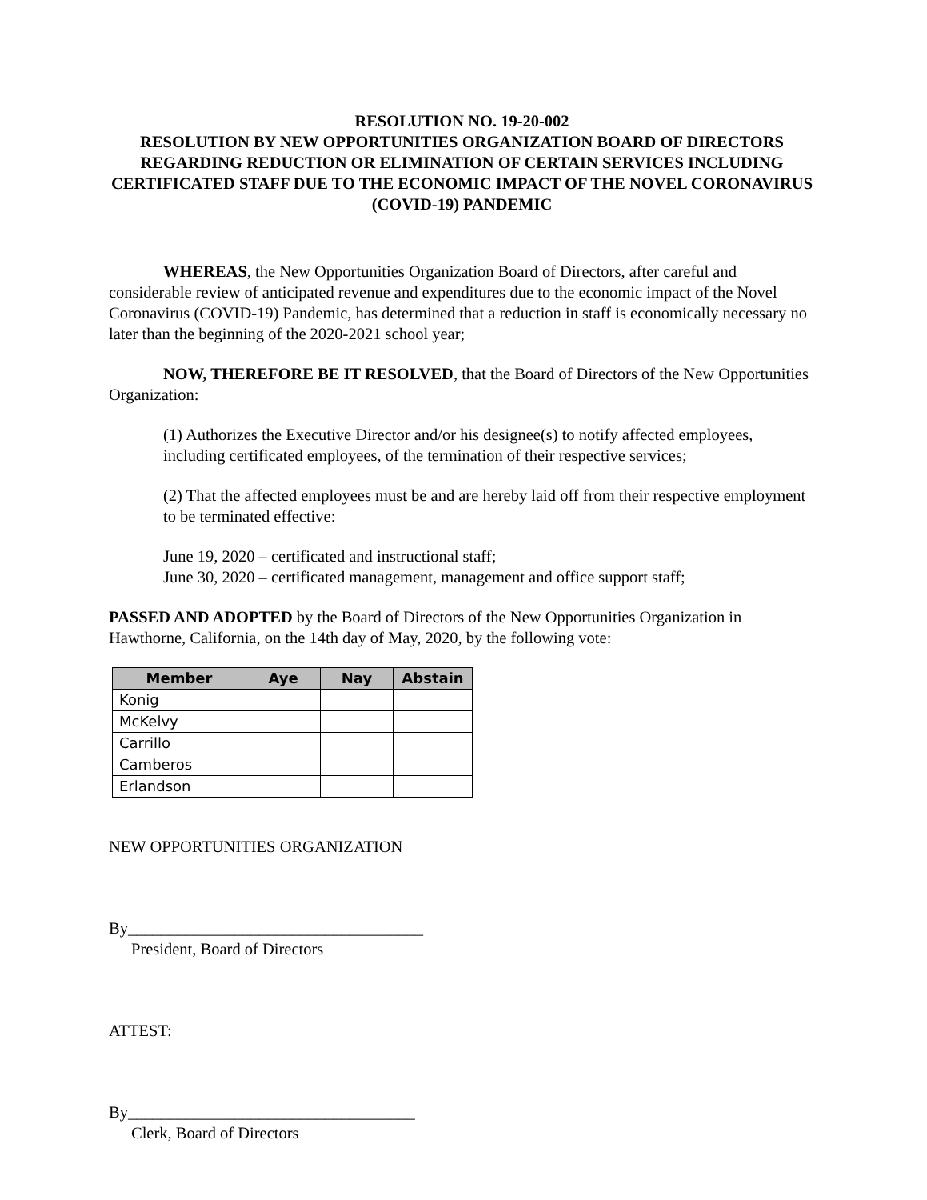RESOLUTION NO. 19-20-002
RESOLUTION BY NEW OPPORTUNITIES ORGANIZATION BOARD OF DIRECTORS REGARDING REDUCTION OR ELIMINATION OF CERTAIN SERVICES INCLUDING CERTIFICATED STAFF DUE TO THE ECONOMIC IMPACT OF THE NOVEL CORONAVIRUS (COVID-19) PANDEMIC
WHEREAS, the New Opportunities Organization Board of Directors, after careful and considerable review of anticipated revenue and expenditures due to the economic impact of the Novel Coronavirus (COVID-19) Pandemic, has determined that a reduction in staff is economically necessary no later than the beginning of the 2020-2021 school year;
NOW, THEREFORE BE IT RESOLVED, that the Board of Directors of the New Opportunities Organization:
(1) Authorizes the Executive Director and/or his designee(s) to notify affected employees, including certificated employees, of the termination of their respective services;
(2) That the affected employees must be and are hereby laid off from their respective employment to be terminated effective:
June 19, 2020 – certificated and instructional staff;
June 30, 2020 – certificated management, management and office support staff;
PASSED AND ADOPTED by the Board of Directors of the New Opportunities Organization in Hawthorne, California, on the 14th day of May, 2020, by the following vote:
| Member | Aye | Nay | Abstain |
| --- | --- | --- | --- |
| Konig | | | |
| McKelvy | | | |
| Carrillo | | | |
| Camberos | | | |
| Erlandson | | | |
NEW OPPORTUNITIES ORGANIZATION
By____________________________________
President, Board of Directors
ATTEST:
By___________________________________
Clerk, Board of Directors